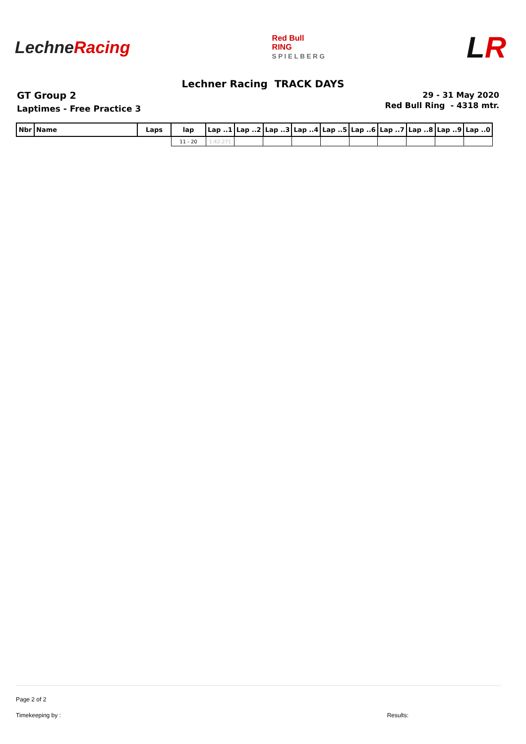LechneRacing
Red Bull
RING
S P I E L B E R G
LR
Lechner Racing TRACK DAYS
GT Group 2
Laptimes - Free Practice 3
29 - 31 May 2020
Red Bull Ring - 4318 mtr.
| Nbr | Name | Laps | lap | Lap ..1 | Lap ..2 | Lap ..3 | Lap ..4 | Lap ..5 | Lap ..6 | Lap ..7 | Lap ..8 | Lap ..9 | Lap ..0 |
| --- | --- | --- | --- | --- | --- | --- | --- | --- | --- | --- | --- | --- | --- |
| | | | 11 - 20 | 1:42.271 | | | | | | | | | |
Page 2 of 2
Timekeeping by : Results: